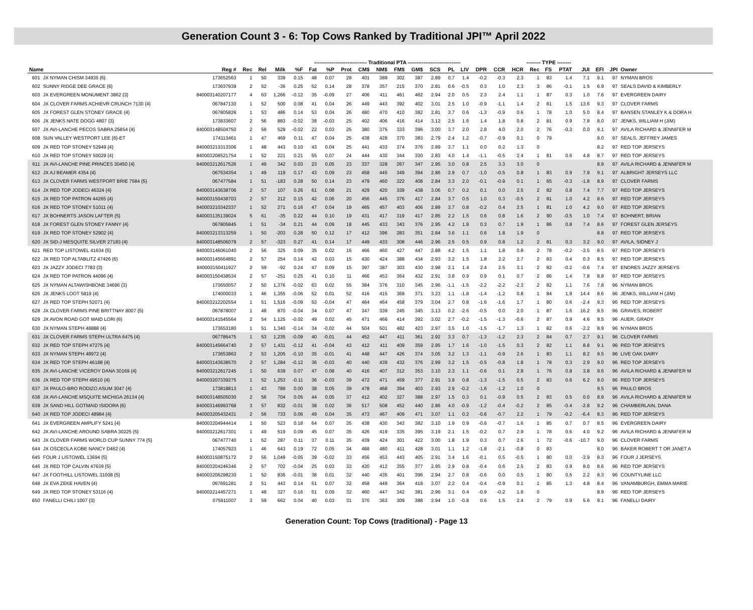Generation Count 3 - 6: Top Cows Ranked by Traditional JPI™ April 2022
| | | | | | ------------------------------ Traditional PTA ------------------------------ | | | | | | | | | | | | | | -------- TYPE -------- | | | | | | | |
| --- | --- | --- | --- | --- | --- | --- | --- | --- | --- | --- | --- | --- | --- | --- | --- | --- | --- | --- | --- | --- | --- | --- | --- | --- | --- | --- |
| Name | | Reg # | Rec | Rel | Milk | %F | Fat | %P | Prot | CM$ | NM$ | FM$ | GM$ | SCS | PL | LIV | DPR | CCR | HCR | Rec | FS | PTAT | JUI | EFI | JPI | Owner |
| 601 | JX NYMAN CHISM 34935 {6} | 173652563 | 1 | 50 | 339 | 0.15 | 48 | 0.07 | 28 | 401 | 389 | 302 | 387 | 2.89 | 0.7 | 1.4 | -0.2 | -0.3 | 2.3 | 1 | 83 | 1.4 | 7.1 | 9.1 | 97 | NYMAN BROS |
| 602 | SUNNY RIDGE DEE GRACE {6} | 173637939 | 2 | 52 | -36 | 0.25 | 52 | 0.14 | 28 | 378 | 357 | 215 | 370 | 2.81 | 0.6 | -0.5 | 0.3 | 1.0 | 2.3 | 3 | 86 | -0.1 | 1.5 | 6.9 | 97 | SEALS DAVID & KIMBERLY |
| 603 | JX EVERGREEN MONUMENT 3862 {3} | 840003140207177 | 4 | 63 | 1,266 | -0.12 | 35 | -0.09 | 27 | 406 | 411 | 461 | 462 | 2.94 | 2.0 | 0.5 | 2.3 | 2.4 | 1.1 | 1 | 87 | 0.3 | 1.0 | 7.6 | 97 | EVERGREEN DAIRY |
| 604 | JX CLOVER FARMS ACHIEVR CRUNCH 7130 {4} | 067847130 | 1 | 52 | 500 | 0.08 | 41 | 0.04 | 26 | 449 | 443 | 392 | 402 | 3.01 | 2.5 | 1.0 | -0.9 | -1.1 | 1.4 | 2 | 81 | 1.5 | 13.6 | 9.3 | 97 | CLOVER FARMS |
| 605 | JX FOREST GLEN STONEY GRACE {4} | 067805826 | 1 | 53 | 486 | 0.14 | 53 | 0.04 | 26 | 480 | 470 | 410 | 382 | 2.81 | 3.7 | 0.6 | -1.3 | -0.9 | 0.6 | 1 | 78 | 1.0 | 5.0 | 8.4 | 97 | BANSEN STANLEY K & DORA H |
| 606 | JX JENKS NATE DOGG 4807 {3} | 173833607 | 2 | 56 | 883 | -0.02 | 38 | -0.03 | 25 | 402 | 406 | 416 | 414 | 3.12 | 2.5 | 1.6 | 1.4 | 1.8 | 0.8 | 2 | 81 | 0.9 | 7.8 | 8.0 | 97 | JENKS, WILLIAM H (JIM) |
| 607 | JX AVI-LANCHE PECOS SABRA 25854 {4} | 840003148504750 | 2 | 59 | 529 | -0.02 | 22 | 0.03 | 25 | 380 | 375 | 333 | 396 | 3.00 | 3.7 | 2.0 | 2.8 | 4.0 | 2.0 | 2 | 76 | -0.3 | 0.0 | 9.1 | 97 | AVILA RICHARD & JENNIFER M |
| 608 | SUN VALLEY WESTPORT LEE {6}-ET | 174113461 | 1 | 47 | 469 | 0.11 | 47 | 0.04 | 25 | 438 | 428 | 370 | 383 | 2.79 | 2.4 | 1.2 | -0.7 | -0.9 | 0.1 | 0 | 79 | | | 9.0 | 97 | SEALS, JEFFREY JAMES |
| 609 | JX RED TOP STONEY 52949 {4} | 840003213313306 | 1 | 48 | 443 | 0.10 | 43 | 0.04 | 25 | 441 | 433 | 374 | 376 | 2.89 | 3.7 | 1.1 | 0.0 | 0.2 | 1.3 | 0 | | | | 8.2 | 97 | RED TOP JERSEYS |
| 610 | JX RED TOP STONEY 50029 {4} | 840003208521754 | 1 | 52 | 221 | 0.21 | 55 | 0.07 | 24 | 444 | 430 | 344 | 330 | 2.83 | 4.0 | 1.4 | -1.1 | -0.5 | 2.4 | 1 | 81 | 0.6 | 4.8 | 8.7 | 97 | RED TOP JERSEYS |
| 611 | JX AVI-LANCHE PINE PRINCES 30450 {4} | 840003212617526 | 1 | 49 | 342 | 0.03 | 23 | 0.05 | 23 | 337 | 328 | 267 | 347 | 2.95 | 3.0 | 0.8 | 2.5 | 3.3 | 3.0 | 0 | | | | 8.9 | 97 | AVILA RICHARD & JENNIFER M |
| 612 | JX AJ BEAMER 4354 {4} | 067534354 | 1 | 49 | 119 | 0.17 | 43 | 0.09 | 23 | 458 | 445 | 349 | 394 | 2.86 | 2.9 | 0.7 | -1.0 | -0.5 | 0.8 | 1 | 83 | 0.9 | 7.9 | 9.1 | 97 | ALBRIGHT JERSEYS LLC |
| 613 | JX CLOVER FARMS WESTPORT BRIE 7584 {5} | 067477584 | 1 | 51 | -183 | 0.28 | 50 | 0.14 | 23 | 479 | 460 | 322 | 408 | 2.84 | 3.3 | 2.0 | -0.1 | -0.9 | 0.1 | 1 | 65 | -0.3 | -1.8 | 8.9 | 97 | CLOVER FARMS |
| 614 | JX RED TOP JODECI 46324 {4} | 840003143638706 | 2 | 57 | 107 | 0.26 | 61 | 0.08 | 21 | 429 | 420 | 339 | 438 | 3.06 | 0.7 | 0.2 | 0.1 | 0.0 | 2.5 | 2 | 82 | 0.8 | 7.4 | 7.7 | 97 | RED TOP JERSEYS |
| 615 | JX RED TOP PATRON 44265 {4} | 840003150438703 | 2 | 57 | 212 | 0.15 | 42 | 0.06 | 20 | 456 | 445 | 376 | 417 | 2.84 | 3.7 | 0.5 | 1.0 | 0.3 | -0.5 | 2 | 81 | 1.0 | 4.2 | 8.6 | 97 | RED TOP JERSEYS |
| 616 | JX RED TOP STONEY 51011 {4} | 840003210342337 | 1 | 52 | 271 | 0.16 | 47 | 0.04 | 19 | 465 | 457 | 403 | 406 | 2.89 | 3.7 | 0.8 | -0.2 | 0.4 | 2.5 | 1 | 81 | 1.0 | 4.2 | 9.0 | 97 | RED TOP JERSEYS |
| 617 | JX BOHNERTS JASON LAFTER {5} | 840003135139024 | 5 | 61 | -35 | 0.22 | 44 | 0.10 | 19 | 431 | 417 | 319 | 417 | 2.85 | 2.2 | 1.5 | 0.6 | 0.8 | 1.6 | 2 | 90 | -0.5 | 1.0 | 7.4 | 97 | BOHNERT, BRIAN |
| 618 | JX FOREST GLEN STONEY FANNY {4} | 067805845 | 1 | 51 | -34 | 0.21 | 44 | 0.09 | 18 | 445 | 433 | 343 | 376 | 2.95 | 4.2 | 1.9 | 0.3 | 0.7 | 1.9 | 1 | 86 | 0.8 | 7.4 | 8.6 | 97 | FOREST GLEN JERSEYS |
| 619 | JX RED TOP STONEY 52902 {4} | 840003213313259 | 1 | 50 | -203 | 0.28 | 50 | 0.12 | 17 | 412 | 396 | 283 | 351 | 2.84 | 3.6 | 1.1 | 0.6 | 1.8 | 1.9 | 0 | | | | 8.8 | 97 | RED TOP JERSEYS |
| 620 | JX SID-J MESQUITE SILVER 27183 {4} | 840003148506079 | 2 | 57 | -323 | 0.27 | 41 | 0.14 | 17 | 449 | 433 | 308 | 446 | 2.96 | 2.5 | 0.5 | 0.9 | 0.8 | 1.2 | 2 | 81 | 0.3 | 3.2 | 9.0 | 97 | AVILA, SIDNEY J |
| 621 | RED TOP LISTOWEL 41634 {5} | 840003146061040 | 2 | 56 | 325 | 0.09 | 35 | 0.02 | 16 | 466 | 460 | 427 | 447 | 2.88 | 4.2 | 1.5 | 1.1 | 1.8 | 0.8 | 2 | 78 | -0.2 | -3.5 | 8.5 | 97 | RED TOP JERSEYS |
| 622 | JX RED TOP ALTABLITZ 47426 {6} | 840003145664891 | 2 | 57 | 254 | 0.14 | 42 | 0.03 | 15 | 430 | 424 | 388 | 434 | 2.93 | 3.2 | 1.5 | 1.8 | 2.2 | 2.7 | 2 | 83 | 0.4 | 0.3 | 8.5 | 97 | RED TOP JERSEYS |
| 623 | JX JAZZY JODECI 7783 {3} | 840003150411927 | 2 | 59 | -92 | 0.24 | 47 | 0.09 | 15 | 397 | 387 | 303 | 430 | 2.98 | 2.1 | 1.4 | 2.4 | 2.5 | 3.1 | 2 | 82 | -0.2 | -0.6 | 7.4 | 97 | ENDRES JAZZY JERSEYS |
| 624 | JX RED TOP PATRON 44096 {4} | 840003150438534 | 2 | 57 | -251 | 0.25 | 41 | 0.10 | 11 | 466 | 453 | 364 | 432 | 2.91 | 3.8 | 0.9 | 0.9 | 0.1 | 0.7 | 2 | 86 | 1.4 | 7.8 | 8.8 | 97 | RED TOP JERSEYS |
| 625 | JX NYMAN ALTAWISHBONE 34696 {3} | 173650057 | 2 | 50 | 1,376 | -0.02 | 63 | 0.02 | 55 | 384 | 376 | 310 | 345 | 2.96 | -1.1 | -1.5 | -2.2 | -2.2 | -2.3 | 2 | 82 | 1.1 | 7.6 | 7.8 | 96 | NYMAN BROS |
| 626 | JX JENKS LOOT 5819 {4} | 174000033 | 1 | 46 | 1,355 | -0.06 | 52 | 0.01 | 52 | 416 | 415 | 369 | 371 | 3.23 | 1.1 | -1.8 | -1.4 | -1.2 | 0.8 | 1 | 84 | 1.9 | 14.4 | 8.6 | 96 | JENKS, WILLIAM H (JIM) |
| 627 | JX RED TOP STEPH 52071 {4} | 840003212202554 | 1 | 51 | 1,516 | -0.09 | 53 | -0.04 | 47 | 464 | 464 | 458 | 379 | 3.04 | 2.7 | 0.8 | -1.6 | -1.6 | 1.7 | 1 | 80 | 0.6 | -2.4 | 9.3 | 96 | RED TOP JERSEYS |
| 628 | JX CLOVER FARMS PINE BRITTNAY 8007 {5} | 067878007 | 1 | 48 | 870 | -0.04 | 34 | 0.07 | 47 | 347 | 339 | 245 | 345 | 3.13 | 0.2 | -2.6 | -0.5 | 0.0 | 2.0 | 1 | 87 | 1.6 | 16.2 | 9.5 | 96 | GRAVES, ROBERT |
| 629 | JX AVON ROAD GOT MAID LORI {6} | 840003141545564 | 2 | 54 | 1,125 | -0.02 | 49 | 0.02 | 45 | 471 | 466 | 414 | 392 | 3.02 | 2.7 | -0.2 | -1.5 | -1.3 | -0.6 | 2 | 87 | 0.9 | 4.6 | 9.5 | 96 | AUER, GRADY |
| 630 | JX NYMAN STEPH 48888 {4} | 173653180 | 1 | 51 | 1,340 | -0.14 | 34 | -0.02 | 44 | 504 | 501 | 482 | 423 | 2.97 | 3.5 | 1.0 | -1.5 | -1.7 | 1.3 | 1 | 82 | 0.6 | -2.2 | 8.9 | 96 | NYMAN BROS |
| 631 | JX CLOVER FARMS STEPH ULTRA 6475 {4} | 067786475 | 1 | 53 | 1,235 | -0.09 | 40 | -0.01 | 44 | 452 | 447 | 411 | 361 | 2.92 | 3.3 | 0.7 | -1.3 | -1.2 | 2.3 | 2 | 84 | 0.7 | 2.7 | 9.1 | 96 | CLOVER FARMS |
| 632 | JX RED TOP STEPH 47275 {4} | 840003145664740 | 2 | 57 | 1,431 | -0.12 | 41 | -0.04 | 43 | 412 | 411 | 409 | 359 | 2.95 | 1.7 | 1.6 | -1.0 | -1.5 | 0.3 | 2 | 82 | 1.1 | 8.8 | 9.1 | 96 | RED TOP JERSEYS |
| 633 | JX NYMAN STEPH 48972 {4} | 173653863 | 2 | 53 | 1,205 | -0.10 | 35 | -0.01 | 41 | 448 | 447 | 426 | 374 | 3.05 | 3.2 | 1.3 | -1.1 | -0.9 | 2.6 | 1 | 83 | 1.1 | 8.2 | 9.5 | 96 | LIVE OAK DAIRY |
| 634 | JX RED TOP STEPH 46188 {4} | 840003143638570 | 2 | 57 | 1,284 | -0.12 | 36 | -0.03 | 40 | 440 | 439 | 432 | 376 | 2.99 | 3.2 | 1.5 | -0.5 | -0.8 | 1.8 | 1 | 78 | 0.3 | 2.9 | 9.0 | 96 | RED TOP JERSEYS |
| 635 | JX AVI-LANCHE VICEROY DANA 30169 {4} | 840003212617245 | 1 | 50 | 639 | 0.07 | 47 | 0.08 | 40 | 416 | 407 | 312 | 353 | 3.10 | 2.3 | 1.1 | -0.6 | 0.1 | 2.8 | 1 | 76 | 0.8 | 3.8 | 9.6 | 96 | AVILA RICHARD & JENNIFER M |
| 636 | JX RED TOP STEPH 49510 {4} | 840003207339275 | 1 | 52 | 1,253 | -0.11 | 36 | -0.03 | 39 | 472 | 471 | 459 | 377 | 2.91 | 3.9 | 0.8 | -1.3 | -1.5 | 0.5 | 2 | 83 | 0.6 | 6.2 | 9.0 | 96 | RED TOP JERSEYS |
| 637 | JX PAULO-BRO RODIZO ASUM 3047 {4} | 173818813 | 1 | 43 | 789 | 0.00 | 38 | 0.05 | 39 | 478 | 468 | 394 | 403 | 2.93 | 2.9 | -0.2 | -1.6 | -1.2 | 1.0 | 0 | | | | 9.5 | 96 | PAULO BROS |
| 638 | JX AVI-LANCHE MSQUITE MICHIGA 26134 {4} | 840003148505030 | 2 | 56 | 704 | 0.05 | 44 | 0.05 | 37 | 412 | 402 | 327 | 388 | 2.97 | 1.5 | 0.3 | 0.1 | -0.9 | 0.5 | 2 | 83 | 0.5 | 0.0 | 8.9 | 96 | AVILA RICHARD & JENNIFER M |
| 639 | JX SAND HILL GOTMAID ISIDORA {6} | 840003146993768 | 3 | 57 | 832 | -0.01 | 38 | 0.02 | 36 | 517 | 508 | 452 | 440 | 2.86 | 4.0 | -0.9 | -1.2 | -0.4 | -0.2 | 2 | 85 | -0.4 | -2.8 | 9.2 | 96 | CHAMBERLAIN, DANA |
| 640 | JX RED TOP JODECI 48984 {4} | 840003205432431 | 2 | 56 | 733 | 0.06 | 49 | 0.04 | 35 | 473 | 467 | 409 | 471 | 3.07 | 1.1 | 0.2 | -0.6 | -0.7 | 2.2 | 1 | 79 | -0.2 | -6.4 | 8.3 | 96 | RED TOP JERSEYS |
| 641 | JX EVERGREEN AMPLIFY 5241 {4} | 840003204944414 | 1 | 50 | 523 | 0.18 | 64 | 0.07 | 35 | 438 | 430 | 343 | 382 | 3.10 | 1.9 | 0.9 | -0.6 | -0.7 | 1.6 | 1 | 85 | 0.7 | 0.7 | 8.5 | 96 | EVERGREEN DAIRY |
| 642 | JX AVI-LANCHE AROUND SABRA 30225 {5} | 840003212617301 | 1 | 49 | 519 | 0.09 | 45 | 0.07 | 35 | 426 | 419 | 335 | 395 | 3.19 | 2.1 | 1.5 | -0.2 | 0.7 | 2.9 | 1 | 78 | 0.6 | 4.0 | 9.2 | 96 | AVILA RICHARD & JENNIFER M |
| 643 | JX CLOVER FARMS WORLD CUP SUNNY 774 {5} | 067477740 | 1 | 52 | 287 | 0.11 | 37 | 0.11 | 35 | 439 | 424 | 301 | 422 | 3.00 | 1.8 | 1.9 | 0.3 | 0.7 | 2.6 | 1 | 72 | -0.6 | -10.7 | 9.0 | 96 | CLOVER FARMS |
| 644 | JX OSCEOLA KOBE NANCY D462 {4} | 174057923 | 1 | 46 | 643 | 0.19 | 72 | 0.05 | 34 | 488 | 480 | 411 | 428 | 3.01 | 1.1 | 1.2 | -1.8 | -2.1 | -0.8 | 0 | 83 | | | 8.0 | 96 | BAKER ROBERT T OR JANET A |
| 645 | FOUR J LISTOWEL 13694 {5} | 840003150875172 | 2 | 56 | 1,049 | -0.05 | 39 | -0.02 | 33 | 456 | 453 | 443 | 405 | 2.91 | 3.4 | 1.6 | -0.1 | 0.5 | -0.5 | 1 | 80 | 0.0 | -3.9 | 8.3 | 96 | FOUR J JERSEYS |
| 646 | JX RED TOP CALVIN 47639 {5} | 840003204246346 | 2 | 57 | 702 | -0.04 | 25 | 0.03 | 33 | 420 | 412 | 355 | 377 | 2.95 | 2.9 | 0.8 | -0.4 | 0.6 | 2.5 | 2 | 83 | 0.9 | 8.0 | 8.6 | 96 | RED TOP JERSEYS |
| 647 | JX FOOTHILL LISTOWEL 31008 {5} | 840003206298230 | 1 | 52 | 836 | -0.01 | 38 | 0.01 | 32 | 440 | 435 | 401 | 396 | 2.94 | 2.7 | 0.8 | -0.6 | 0.0 | 0.5 | 1 | 80 | 0.5 | 2.2 | 8.3 | 96 | COUNTYLINE LLC |
| 648 | JX EVA ZEKE HAVEN {4} | 067691281 | 2 | 51 | 443 | 0.14 | 51 | 0.07 | 32 | 458 | 449 | 364 | 418 | 3.07 | 2.2 | 0.4 | -0.4 | -0.9 | 0.1 | 1 | 85 | 1.3 | 4.8 | 8.4 | 96 | VANAMBURGH, EMMA MARIE |
| 649 | JX RED TOP STONEY 53116 {4} | 840003214457271 | 1 | 48 | 327 | 0.16 | 51 | 0.09 | 32 | 460 | 447 | 342 | 381 | 2.96 | 3.1 | 0.4 | -0.9 | -0.2 | 1.6 | 0 | | | | 8.9 | 96 | RED TOP JERSEYS |
| 650 | FANELLI CHILI 1007 {3} | 075911007 | 3 | 59 | 662 | 0.04 | 40 | 0.03 | 31 | 370 | 363 | 309 | 388 | 2.94 | 1.0 | -0.8 | 0.6 | 1.5 | 2.4 | 2 | 79 | 0.9 | 5.6 | 9.1 | 96 | FANELLI DAIRY |
Generation Count: Top Cows (traditional) - Page 13